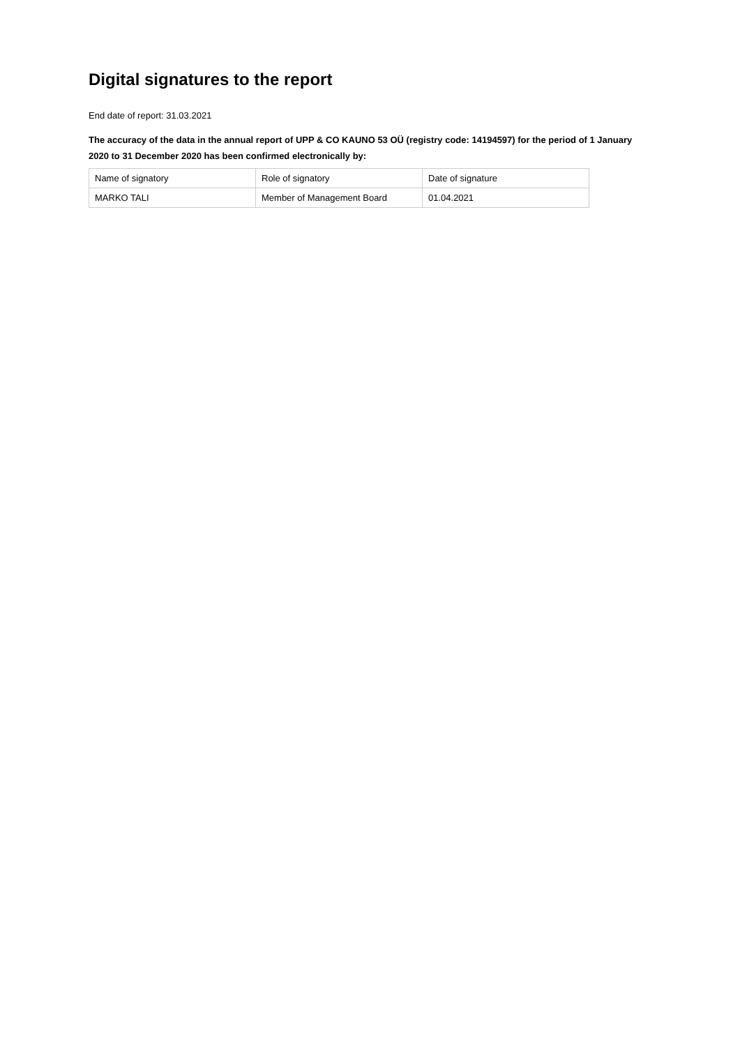Digital signatures to the report
End date of report: 31.03.2021
The accuracy of the data in the annual report of UPP & CO KAUNO 53 OÜ (registry code: 14194597) for the period of 1 January 2020 to 31 December 2020 has been confirmed electronically by:
| Name of signatory | Role of signatory | Date of signature |
| MARKO TALI | Member of Management Board | 01.04.2021 |